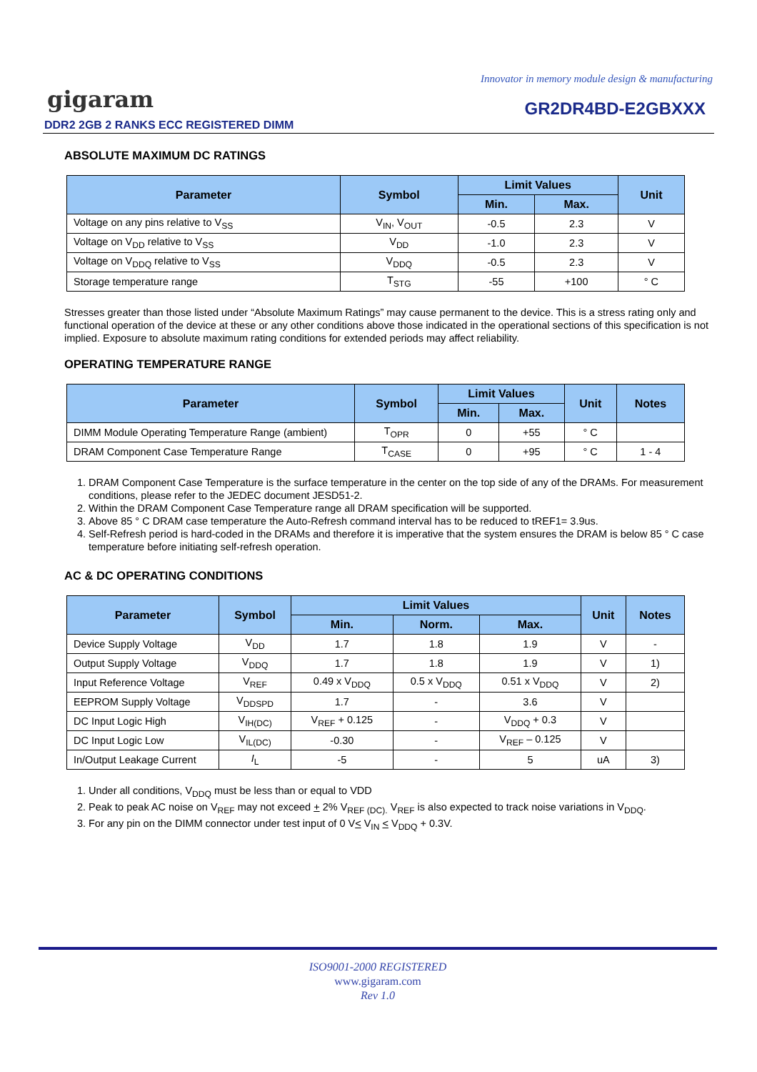Innovator in memory module design & manufacturing
gigaram GR2DR4BD-E2GBXXX
DDR2 2GB 2 RANKS ECC REGISTERED DIMM
ABSOLUTE MAXIMUM DC RATINGS
| Parameter | Symbol | Limit Values | | Unit |
| --- | --- | --- | --- | --- |
| | | Min. | Max. | |
| Voltage on any pins relative to V<sub>SS</sub> | V<sub>IN</sub>, V<sub>OUT</sub> | -0.5 | 2.3 | V |
| Voltage on V<sub>DD</sub> relative to V<sub>SS</sub> | V<sub>DD</sub> | -1.0 | 2.3 | V |
| Voltage on V<sub>DDQ</sub> relative to V<sub>SS</sub> | V<sub>DDQ</sub> | -0.5 | 2.3 | V |
| Storage temperature range | T<sub>STG</sub> | -55 | +100 | ° C |
Stresses greater than those listed under “Absolute Maximum Ratings” may cause permanent to the device. This is a stress rating only and functional operation of the device at these or any other conditions above those indicated in the operational sections of this specification is not implied. Exposure to absolute maximum rating conditions for extended periods may affect reliability.
OPERATING TEMPERATURE RANGE
| Parameter | Symbol | Limit Values | | Unit | Notes |
| --- | --- | --- | --- | --- | --- |
| | | Min. | Max. | | |
| DIMM Module Operating Temperature Range (ambient) | T<sub>OPR</sub> | 0 | +55 | ° C | |
| DRAM Component Case Temperature Range | T<sub>CASE</sub> | 0 | +95 | ° C | 1 - 4 |
1. DRAM Component Case Temperature is the surface temperature in the center on the top side of any of the DRAMs. For measurement conditions, please refer to the JEDEC document JESD51-2.
2. Within the DRAM Component Case Temperature range all DRAM specification will be supported.
3. Above 85 ° C DRAM case temperature the Auto-Refresh command interval has to be reduced to tREF1= 3.9us.
4. Self-Refresh period is hard-coded in the DRAMs and therefore it is imperative that the system ensures the DRAM is below 85 ° C case temperature before initiating self-refresh operation.
AC & DC OPERATING CONDITIONS
| Parameter | Symbol | Limit Values | | | Unit | Notes |
| --- | --- | --- | --- | --- | --- | --- |
| | | Min. | Norm. | Max. | | |
| Device Supply Voltage | V<sub>DD</sub> | 1.7 | 1.8 | 1.9 | V | - |
| Output Supply Voltage | V<sub>DDQ</sub> | 1.7 | 1.8 | 1.9 | V | 1) |
| Input Reference Voltage | V<sub>REF</sub> | 0.49 x V<sub>DDQ</sub> | 0.5 x V<sub>DDQ</sub> | 0.51 x V<sub>DDQ</sub> | V | 2) |
| EEPROM Supply Voltage | V<sub>DDSPD</sub> | 1.7 | - | 3.6 | V | |
| DC Input Logic High | V<sub>IH(DC)</sub> | V<sub>REF</sub> + 0.125 | - | V<sub>DDQ</sub> + 0.3 | V | |
| DC Input Logic Low | V<sub>IL(DC)</sub> | -0.30 | - | V<sub>REF</sub> – 0.125 | V | |
| In/Output Leakage Current | I<sub>L</sub> | -5 | - | 5 | uA | 3) |
1. Under all conditions, V<sub>DDQ</sub> must be less than or equal to VDD
2. Peak to peak AC noise on V<sub>REF</sub> may not exceed + 2% V<sub>REF (DC).</sub> V<sub>REF</sub> is also expected to track noise variations in V<sub>DDQ</sub>.
3. For any pin on the DIMM connector under test input of 0 V< V<sub>IN</sub> < V<sub>DDQ</sub> + 0.3V.
ISO9001-2000 REGISTERED
www.gigaram.com
Rev 1.0